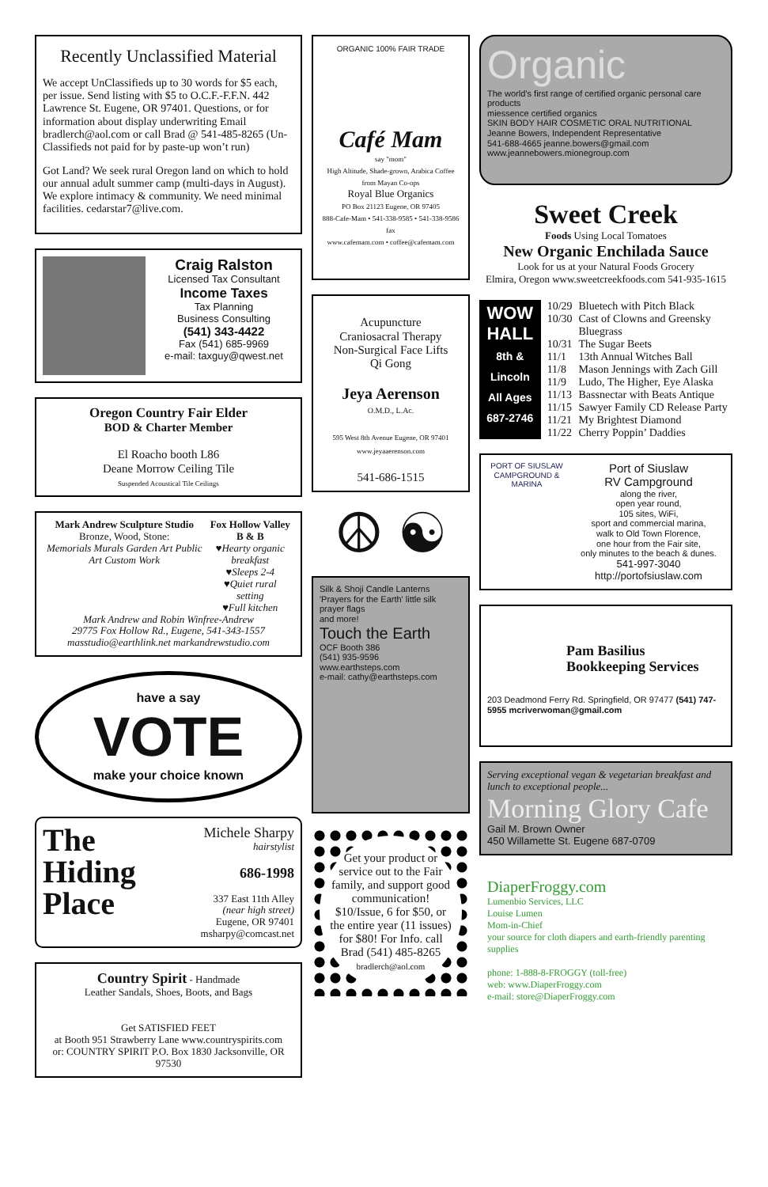Recently Unclassified Material
We accept UnClassifieds up to 30 words for $5 each, per issue. Send listing with $5 to O.C.F.-F.F.N. 442 Lawrence St. Eugene, OR 97401. Questions, or for information about display underwriting Email bradlerch@aol.com or call Brad @ 541-485-8265 (Un-Classifieds not paid for by paste-up won’t run)
Got Land? We seek rural Oregon land on which to hold our annual adult summer camp (multi-days in August). We explore intimacy & community. We need minimal facilities. cedarstar7@live.com.
Craig Ralston
Licensed Tax Consultant
Income Taxes
Tax Planning
Business Consulting
(541) 343-4422
Fax (541) 685-9969
e-mail: taxguy@qwest.net
Oregon Country Fair Elder
BOD & Charter Member
El Roacho booth L86
Deane Morrow Ceiling Tile
Suspended Acoustical Tile Ceilings
| Mark Andrew Sculpture Studio Bronze, Wood, Stone: Memorials Murals Garden Art Public Art Custom Work | Fox Hollow Valley B & B ♥Hearty organic breakfast ♥Sleeps 2-4 ♥Quiet rural setting ♥Full kitchen |
| Mark Andrew and Robin Winfree-Andrew 29775 Fox Hollow Rd., Eugene, 541-343-1557 masstudio@earthlink.net markandrewstudio.com | |
have a say
VOTE
make your choice known
The
Hiding
Place
Michele Sharpy
hairstylist
686-1998
337 East 11th Alley
(near high street)
Eugene, OR 97401
msharpy@comcast.net
Country Spirit - Handmade
Leather Sandals, Shoes, Boots, and Bags
Get SATISFIED FEET
at Booth 951 Strawberry Lane www.countryspirits.com
or: COUNTRY SPIRIT P.O. Box 1830 Jacksonville, OR 97530
ORGANIC 100% FAIR TRADE
Café Mam
say "mom"
High Altitude, Shade-grown, Arabica Coffee from Mayan Co-ops
Royal Blue Organics
PO Box 21123 Eugene, OR 97405
888-Cafe-Mam • 541-338-9585 • 541-338-9586 fax
www.cafemam.com • coffee@cafemam.com
Acupuncture
Craniosacral Therapy
Non-Surgical Face Lifts
Qi Gong
Jeya Aerenson
O.M.D., L.Ac.
595 West 8th Avenue Eugene, OR 97401
www.jeyaaerenson.com
541-686-1515
☮ ☯
Silk & Shoji Candle Lanterns
'Prayers for the Earth' little silk prayer flags
and more!
Touch the Earth
OCF Booth 386
(541) 935-9596
www.earthsteps.com
e-mail: cathy@earthsteps.com
Get your product or service out to the Fair family, and support good communication! $10/Issue, 6 for $50, or the entire year (11 issues) for $80! For Info. call Brad (541) 485-8265
bradlerch@aol.com
Organic
The world’s first range of certified organic personal care products
miessence certified organics
SKIN BODY HAIR COSMETIC ORAL NUTRITIONAL
Jeanne Bowers, Independent Representative
541-688-4665 jeanne.bowers@gmail.com
www.jeannebowers.mionegroup.com
Sweet Creek
Foods Using Local Tomatoes
New Organic Enchilada Sauce
Look for us at your Natural Foods Grocery
Elmira, Oregon www.sweetcreekfoods.com 541-935-1615
WOW HALL
8th & Lincoln
All Ages
687-2746
| 10/29 | Bluetech with Pitch Black |
| 10/30 | Cast of Clowns and Greensky Bluegrass |
| 10/31 | The Sugar Beets |
| 11/1 | 13th Annual Witches Ball |
| 11/8 | Mason Jennings with Zach Gill |
| 11/9 | Ludo, The Higher, Eye Alaska |
| 11/13 | Bassnectar with Beats Antique |
| 11/15 | Sawyer Family CD Release Party |
| 11/21 | My Brightest Diamond |
| 11/22 | Cherry Poppin’ Daddies |
PORT OF SIUSLAW CAMPGROUND & MARINA
Port of Siuslaw
RV Campground
along the river,
open year round,
105 sites, WiFi,
sport and commercial marina,
walk to Old Town Florence,
one hour from the Fair site,
only minutes to the beach & dunes.
541-997-3040
http://portofsiuslaw.com
Pam Basilius
Bookkeeping Services
203 Deadmond Ferry Rd. Springfield, OR 97477 (541) 747-5955 mcriverwoman@gmail.com
Serving exceptional vegan & vegetarian breakfast and lunch to exceptional people...
Morning Glory Cafe
Gail M. Brown Owner
450 Willamette St. Eugene 687-0709
DiaperFroggy.com
Lumenbio Services, LLC
Louise Lumen
Mom-in-Chief
your source for cloth diapers and earth-friendly parenting supplies
phone: 1-888-8-FROGGY (toll-free)
web: www.DiaperFroggy.com
e-mail: store@DiaperFroggy.com